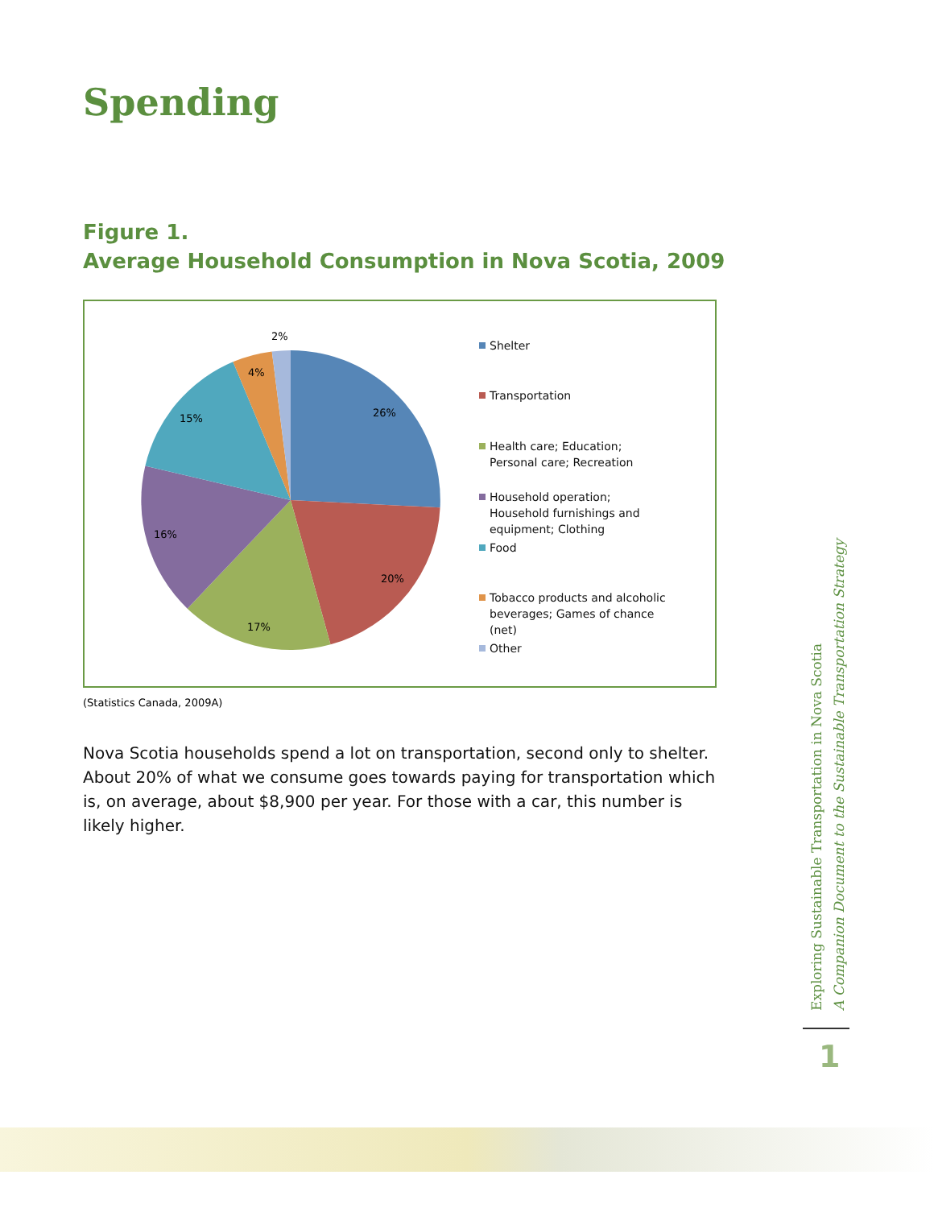Spending
Figure 1.
Average Household Consumption in Nova Scotia, 2009
2%
4%
15%
26%
16%
20%
17%
Shelter
Transportation
Health care; Education; Personal care; Recreation
Household operation; Household furnishings and equipment; Clothing
Food
Tobacco products and alcoholic beverages; Games of chance (net)
Other
(Statistics Canada, 2009A)
Nova Scotia households spend a lot on transportation, second only to shelter. About 20% of what we consume goes towards paying for transportation which is, on average, about $8,900 per year. For those with a car, this number is likely higher.
Exploring Sustainable Transportation in Nova Scotia
A Companion Document to the Sustainable Transportation Strategy
1